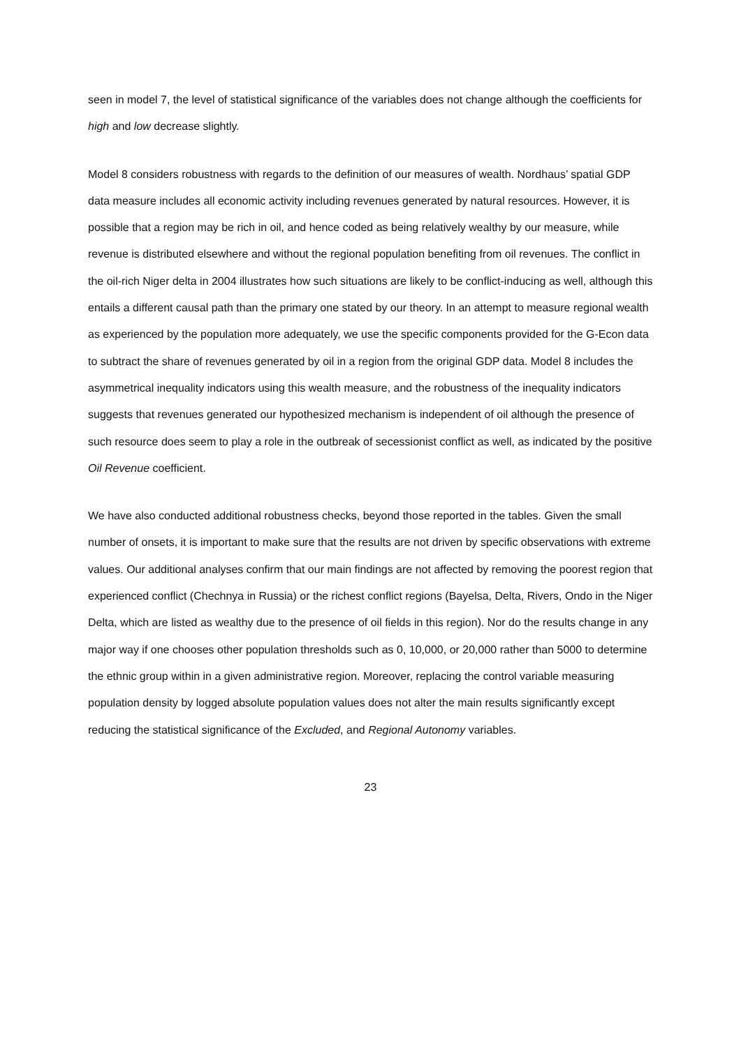seen in model 7, the level of statistical significance of the variables does not change although the coefficients for high and low decrease slightly.
Model 8 considers robustness with regards to the definition of our measures of wealth. Nordhaus’ spatial GDP data measure includes all economic activity including revenues generated by natural resources. However, it is possible that a region may be rich in oil, and hence coded as being relatively wealthy by our measure, while revenue is distributed elsewhere and without the regional population benefiting from oil revenues. The conflict in the oil-rich Niger delta in 2004 illustrates how such situations are likely to be conflict-inducing as well, although this entails a different causal path than the primary one stated by our theory. In an attempt to measure regional wealth as experienced by the population more adequately, we use the specific components provided for the G-Econ data to subtract the share of revenues generated by oil in a region from the original GDP data. Model 8 includes the asymmetrical inequality indicators using this wealth measure, and the robustness of the inequality indicators suggests that revenues generated our hypothesized mechanism is independent of oil although the presence of such resource does seem to play a role in the outbreak of secessionist conflict as well, as indicated by the positive Oil Revenue coefficient.
We have also conducted additional robustness checks, beyond those reported in the tables. Given the small number of onsets, it is important to make sure that the results are not driven by specific observations with extreme values. Our additional analyses confirm that our main findings are not affected by removing the poorest region that experienced conflict (Chechnya in Russia) or the richest conflict regions (Bayelsa, Delta, Rivers, Ondo in the Niger Delta, which are listed as wealthy due to the presence of oil fields in this region). Nor do the results change in any major way if one chooses other population thresholds such as 0, 10,000, or 20,000 rather than 5000 to determine the ethnic group within in a given administrative region. Moreover, replacing the control variable measuring population density by logged absolute population values does not alter the main results significantly except reducing the statistical significance of the Excluded, and Regional Autonomy variables.
23